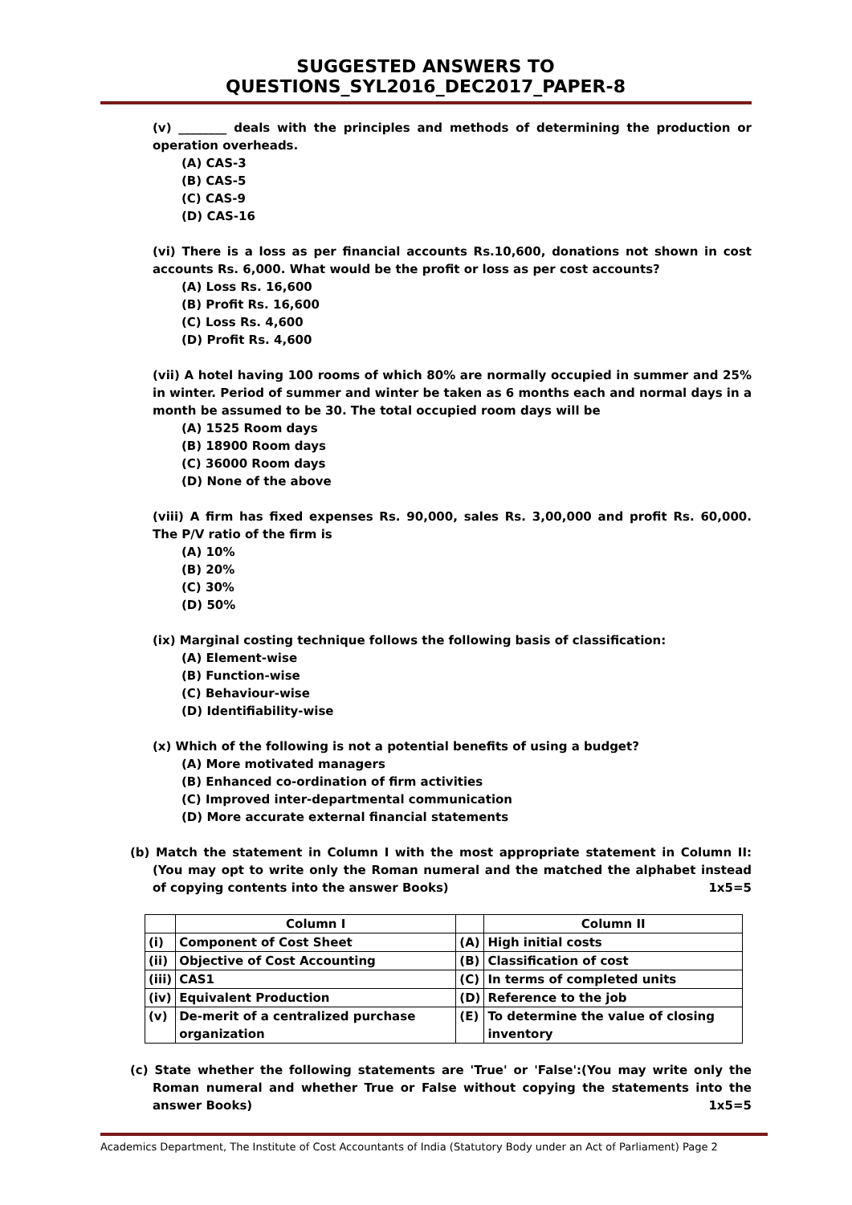SUGGESTED ANSWERS TO QUESTIONS_SYL2016_DEC2017_PAPER-8
(v) ________ deals with the principles and methods of determining the production or operation overheads.
(A) CAS-3
(B) CAS-5
(C) CAS-9
(D) CAS-16
(vi) There is a loss as per financial accounts Rs.10,600, donations not shown in cost accounts Rs. 6,000. What would be the profit or loss as per cost accounts?
(A) Loss Rs. 16,600
(B) Profit Rs. 16,600
(C) Loss Rs. 4,600
(D) Profit Rs. 4,600
(vii) A hotel having 100 rooms of which 80% are normally occupied in summer and 25% in winter. Period of summer and winter be taken as 6 months each and normal days in a month be assumed to be 30. The total occupied room days will be
(A) 1525 Room days
(B) 18900 Room days
(C) 36000 Room days
(D) None of the above
(viii) A firm has fixed expenses Rs. 90,000, sales Rs. 3,00,000 and profit Rs. 60,000. The P/V ratio of the firm is
(A) 10%
(B) 20%
(C) 30%
(D) 50%
(ix) Marginal costing technique follows the following basis of classification:
(A) Element-wise
(B) Function-wise
(C) Behaviour-wise
(D) Identifiability-wise
(x) Which of the following is not a potential benefits of using a budget?
(A) More motivated managers
(B) Enhanced co-ordination of firm activities
(C) Improved inter-departmental communication
(D) More accurate external financial statements
(b) Match the statement in Column I with the most appropriate statement in Column II: (You may opt to write only the Roman numeral and the matched the alphabet instead of copying contents into the answer Books) 1x5=5
| | Column I | | Column II |
| (i) | Component of Cost Sheet | (A) | High initial costs |
| (ii) | Objective of Cost Accounting | (B) | Classification of cost |
| (iii) | CAS1 | (C) | In terms of completed units |
| (iv) | Equivalent Production | (D) | Reference to the job |
| (v) | De-merit of a centralized purchase organization | (E) | To determine the value of closing inventory |
(c) State whether the following statements are 'True' or 'False':(You may write only the Roman numeral and whether True or False without copying the statements into the answer Books) 1x5=5
Academics Department, The Institute of Cost Accountants of India (Statutory Body under an Act of Parliament) Page 2